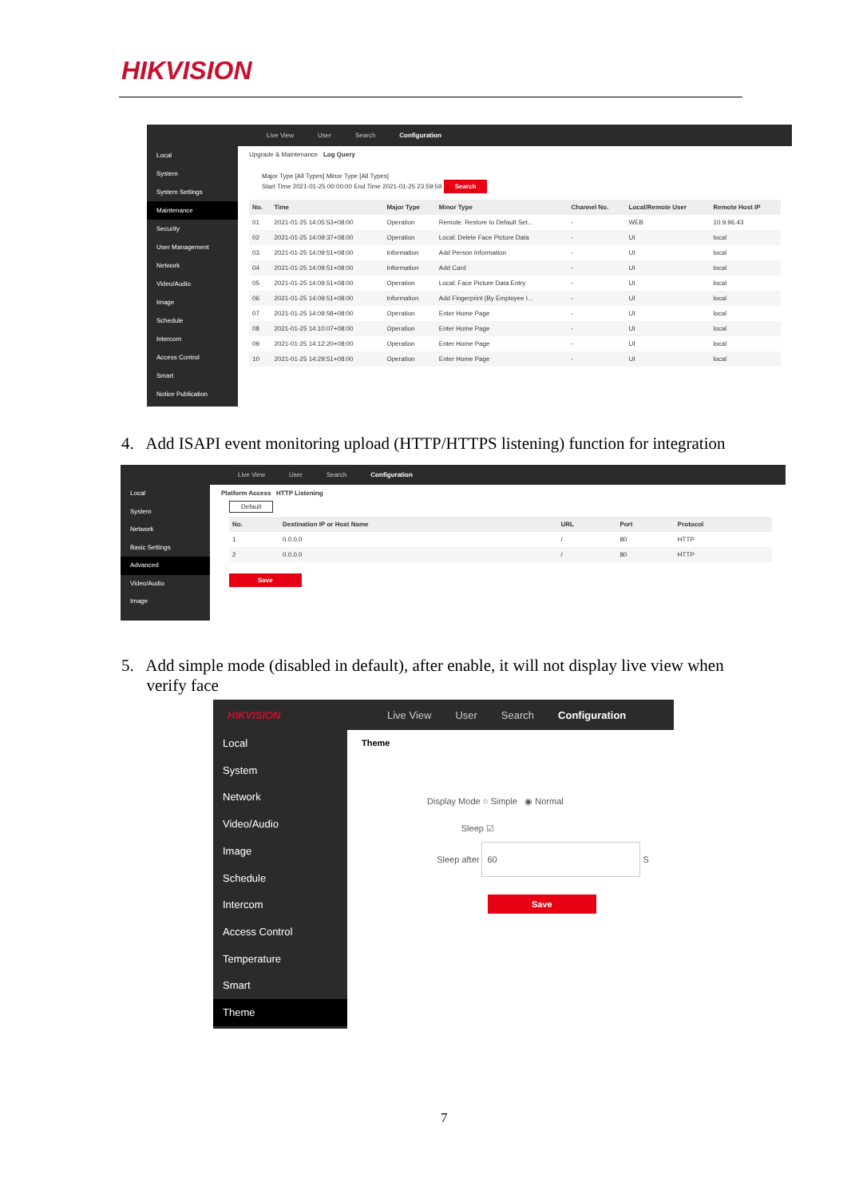HIKVISION
Live View User Search Configuration
Local
System
System Settings
Maintenance
Security
User Management
Network
Video/Audio
Image
Schedule
Intercom
Access Control
Smart
Notice Publication
Upgrade & Maintenance Log Query
Major Type [All Types] Minor Type [All Types]
Start Time 2021-01-25 00:00:00 End Time 2021-01-25 23:59:59 Search
| No. | Time | Major Type | Minor Type | Channel No. | Local/Remote User | Remote Host IP |
| --- | --- | --- | --- | --- | --- | --- |
| 01 | 2021-01-25 14:05:53+08:00 | Operation | Remote: Restore to Default Set... | - | WEB | 10.9.96.43 |
| 02 | 2021-01-25 14:09:37+08:00 | Operation | Local: Delete Face Picture Data | - | UI | local |
| 03 | 2021-01-25 14:09:51+08:00 | Information | Add Person Information | - | UI | local |
| 04 | 2021-01-25 14:09:51+08:00 | Information | Add Card | - | UI | local |
| 05 | 2021-01-25 14:09:51+08:00 | Operation | Local: Face Picture Data Entry | - | UI | local |
| 06 | 2021-01-25 14:09:51+08:00 | Information | Add Fingerprint (By Employee I... | - | UI | local |
| 07 | 2021-01-25 14:09:58+08:00 | Operation | Enter Home Page | - | UI | local |
| 08 | 2021-01-25 14:10:07+08:00 | Operation | Enter Home Page | - | UI | local |
| 09 | 2021-01-25 14:12:20+08:00 | Operation | Enter Home Page | - | UI | local |
| 10 | 2021-01-25 14:29:51+08:00 | Operation | Enter Home Page | - | UI | local |
4. Add ISAPI event monitoring upload (HTTP/HTTPS listening) function for integration
Live View User Search Configuration
Local
System
Network
Basic Settings
Advanced
Video/Audio
Image
Platform Access HTTP Listening
Default
| No. | Destination IP or Host Name | URL | Port | Protocol |
| --- | --- | --- | --- | --- |
| 1 | 0.0.0.0 | / | 80 | HTTP |
| 2 | 0.0.0.0 | / | 80 | HTTP |
Save
5. Add simple mode (disabled in default), after enable, it will not display live view when
verify face
HIKVISION Live View User Search Configuration
Local
System
Network
Video/Audio
Image
Schedule
Intercom
Access Control
Temperature
Smart
Theme
Theme
Display Mode ○ Simple ◉ Normal
Sleep ☑
Sleep after 60 S
Save
7